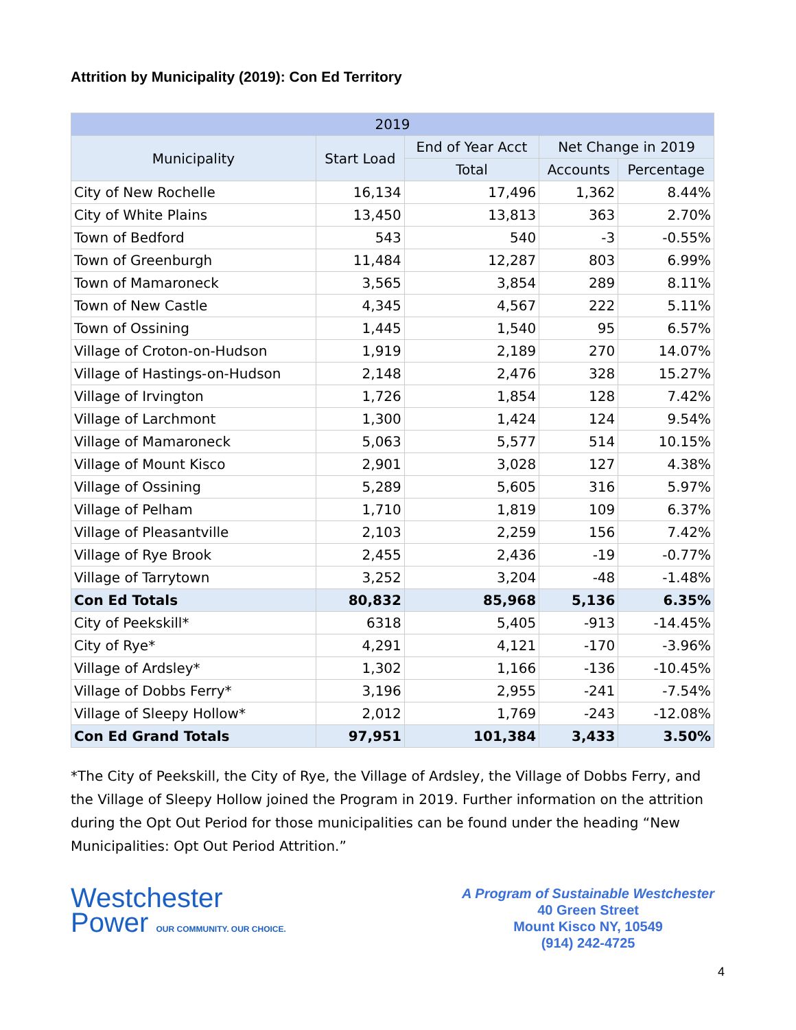Attrition by Municipality (2019): Con Ed Territory
| 2019 | | | | |
| --- | --- | --- | --- | --- |
| Municipality | Start Load | End of Year Acct | Net Change in 2019 | |
| | | Total | Accounts | Percentage |
| City of New Rochelle | 16,134 | 17,496 | 1,362 | 8.44% |
| City of White Plains | 13,450 | 13,813 | 363 | 2.70% |
| Town of Bedford | 543 | 540 | -3 | -0.55% |
| Town of Greenburgh | 11,484 | 12,287 | 803 | 6.99% |
| Town of Mamaroneck | 3,565 | 3,854 | 289 | 8.11% |
| Town of New Castle | 4,345 | 4,567 | 222 | 5.11% |
| Town of Ossining | 1,445 | 1,540 | 95 | 6.57% |
| Village of Croton-on-Hudson | 1,919 | 2,189 | 270 | 14.07% |
| Village of Hastings-on-Hudson | 2,148 | 2,476 | 328 | 15.27% |
| Village of Irvington | 1,726 | 1,854 | 128 | 7.42% |
| Village of Larchmont | 1,300 | 1,424 | 124 | 9.54% |
| Village of Mamaroneck | 5,063 | 5,577 | 514 | 10.15% |
| Village of Mount Kisco | 2,901 | 3,028 | 127 | 4.38% |
| Village of Ossining | 5,289 | 5,605 | 316 | 5.97% |
| Village of Pelham | 1,710 | 1,819 | 109 | 6.37% |
| Village of Pleasantville | 2,103 | 2,259 | 156 | 7.42% |
| Village of Rye Brook | 2,455 | 2,436 | -19 | -0.77% |
| Village of Tarrytown | 3,252 | 3,204 | -48 | -1.48% |
| Con Ed Totals | 80,832 | 85,968 | 5,136 | 6.35% |
| City of Peekskill* | 6318 | 5,405 | -913 | -14.45% |
| City of Rye* | 4,291 | 4,121 | -170 | -3.96% |
| Village of Ardsley* | 1,302 | 1,166 | -136 | -10.45% |
| Village of Dobbs Ferry* | 3,196 | 2,955 | -241 | -7.54% |
| Village of Sleepy Hollow* | 2,012 | 1,769 | -243 | -12.08% |
| Con Ed Grand Totals | 97,951 | 101,384 | 3,433 | 3.50% |
*The City of Peekskill, the City of Rye, the Village of Ardsley, the Village of Dobbs Ferry, and the Village of Sleepy Hollow joined the Program in 2019. Further information on the attrition during the Opt Out Period for those municipalities can be found under the heading “New Municipalities: Opt Out Period Attrition.”
Westchester
Power OUR COMMUNITY. OUR CHOICE.
A Program of Sustainable Westchester
40 Green Street
Mount Kisco NY, 10549
(914) 242-4725
4